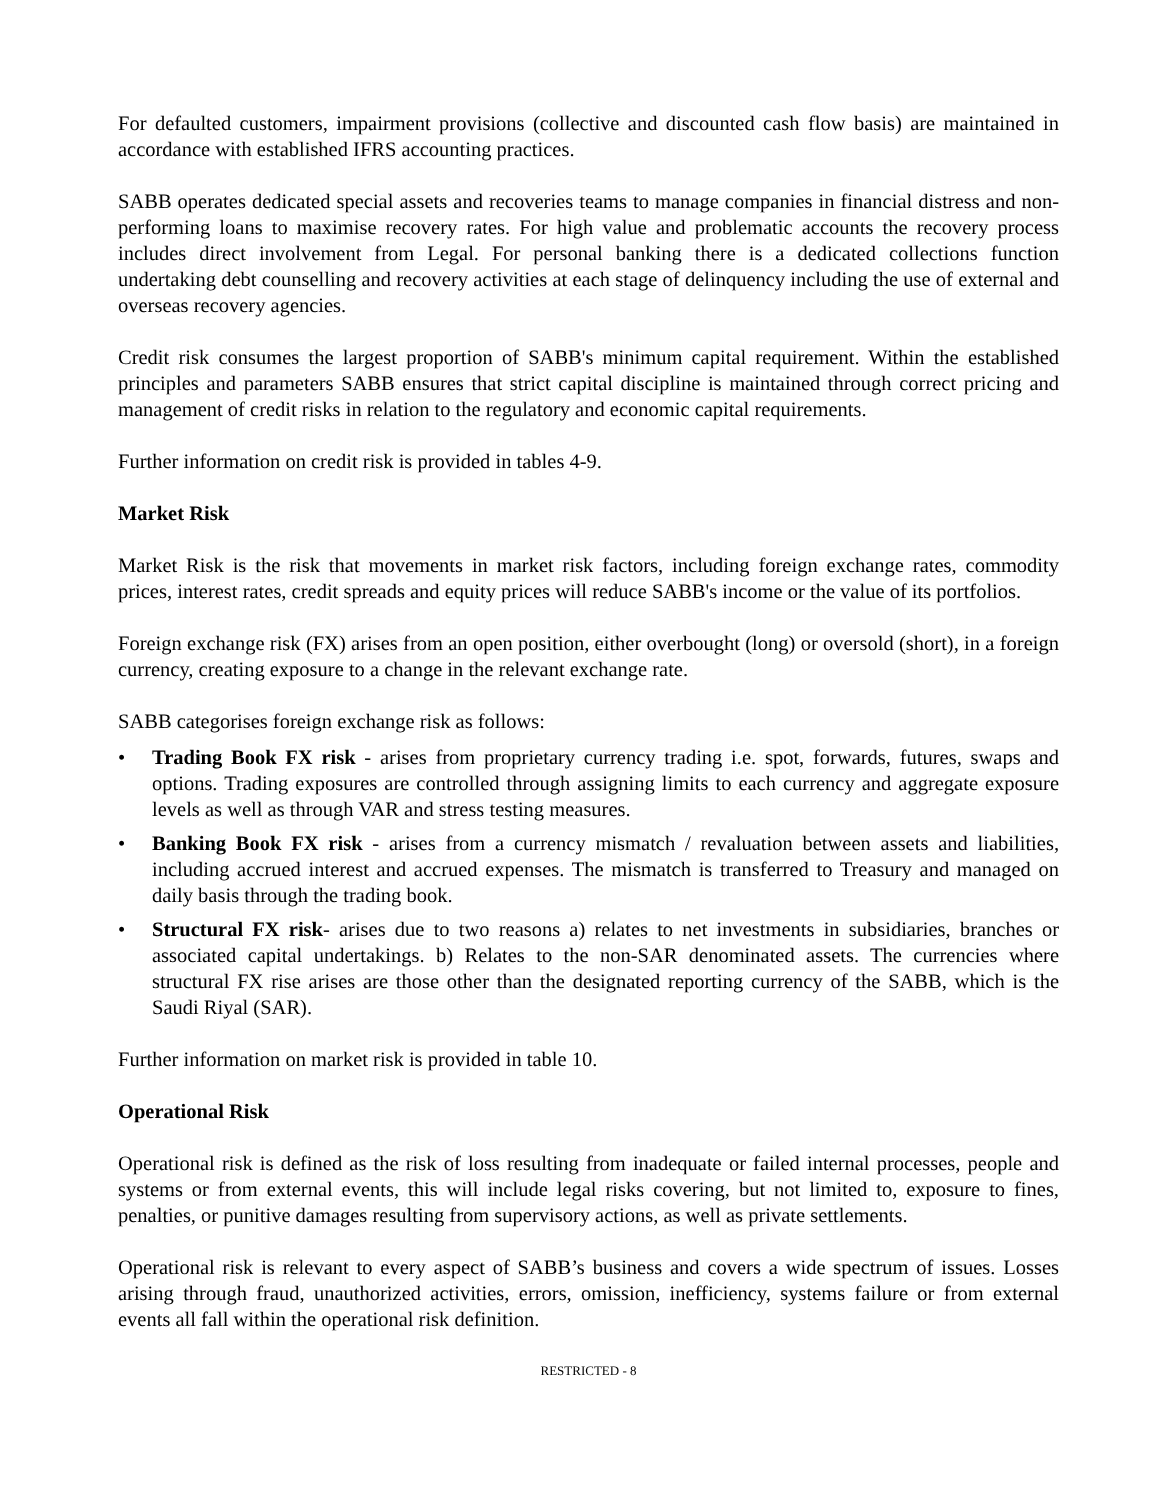For defaulted customers, impairment provisions (collective and discounted cash flow basis) are maintained in accordance with established IFRS accounting practices.
SABB operates dedicated special assets and recoveries teams to manage companies in financial distress and non-performing loans to maximise recovery rates. For high value and problematic accounts the recovery process includes direct involvement from Legal. For personal banking there is a dedicated collections function undertaking debt counselling and recovery activities at each stage of delinquency including the use of external and overseas recovery agencies.
Credit risk consumes the largest proportion of SABB's minimum capital requirement. Within the established principles and parameters SABB ensures that strict capital discipline is maintained through correct pricing and management of credit risks in relation to the regulatory and economic capital requirements.
Further information on credit risk is provided in tables 4-9.
Market Risk
Market Risk is the risk that movements in market risk factors, including foreign exchange rates, commodity prices, interest rates, credit spreads and equity prices will reduce SABB's income or the value of its portfolios.
Foreign exchange risk (FX) arises from an open position, either overbought (long) or oversold (short), in a foreign currency, creating exposure to a change in the relevant exchange rate.
SABB categorises foreign exchange risk as follows:
• Trading Book FX risk - arises from proprietary currency trading i.e. spot, forwards, futures, swaps and options. Trading exposures are controlled through assigning limits to each currency and aggregate exposure levels as well as through VAR and stress testing measures.
• Banking Book FX risk - arises from a currency mismatch / revaluation between assets and liabilities, including accrued interest and accrued expenses. The mismatch is transferred to Treasury and managed on daily basis through the trading book.
• Structural FX risk- arises due to two reasons a) relates to net investments in subsidiaries, branches or associated capital undertakings. b) Relates to the non-SAR denominated assets. The currencies where structural FX rise arises are those other than the designated reporting currency of the SABB, which is the Saudi Riyal (SAR).
Further information on market risk is provided in table 10.
Operational Risk
Operational risk is defined as the risk of loss resulting from inadequate or failed internal processes, people and systems or from external events, this will include legal risks covering, but not limited to, exposure to fines, penalties, or punitive damages resulting from supervisory actions, as well as private settlements.
Operational risk is relevant to every aspect of SABB’s business and covers a wide spectrum of issues. Losses arising through fraud, unauthorized activities, errors, omission, inefficiency, systems failure or from external events all fall within the operational risk definition.
RESTRICTED - 8